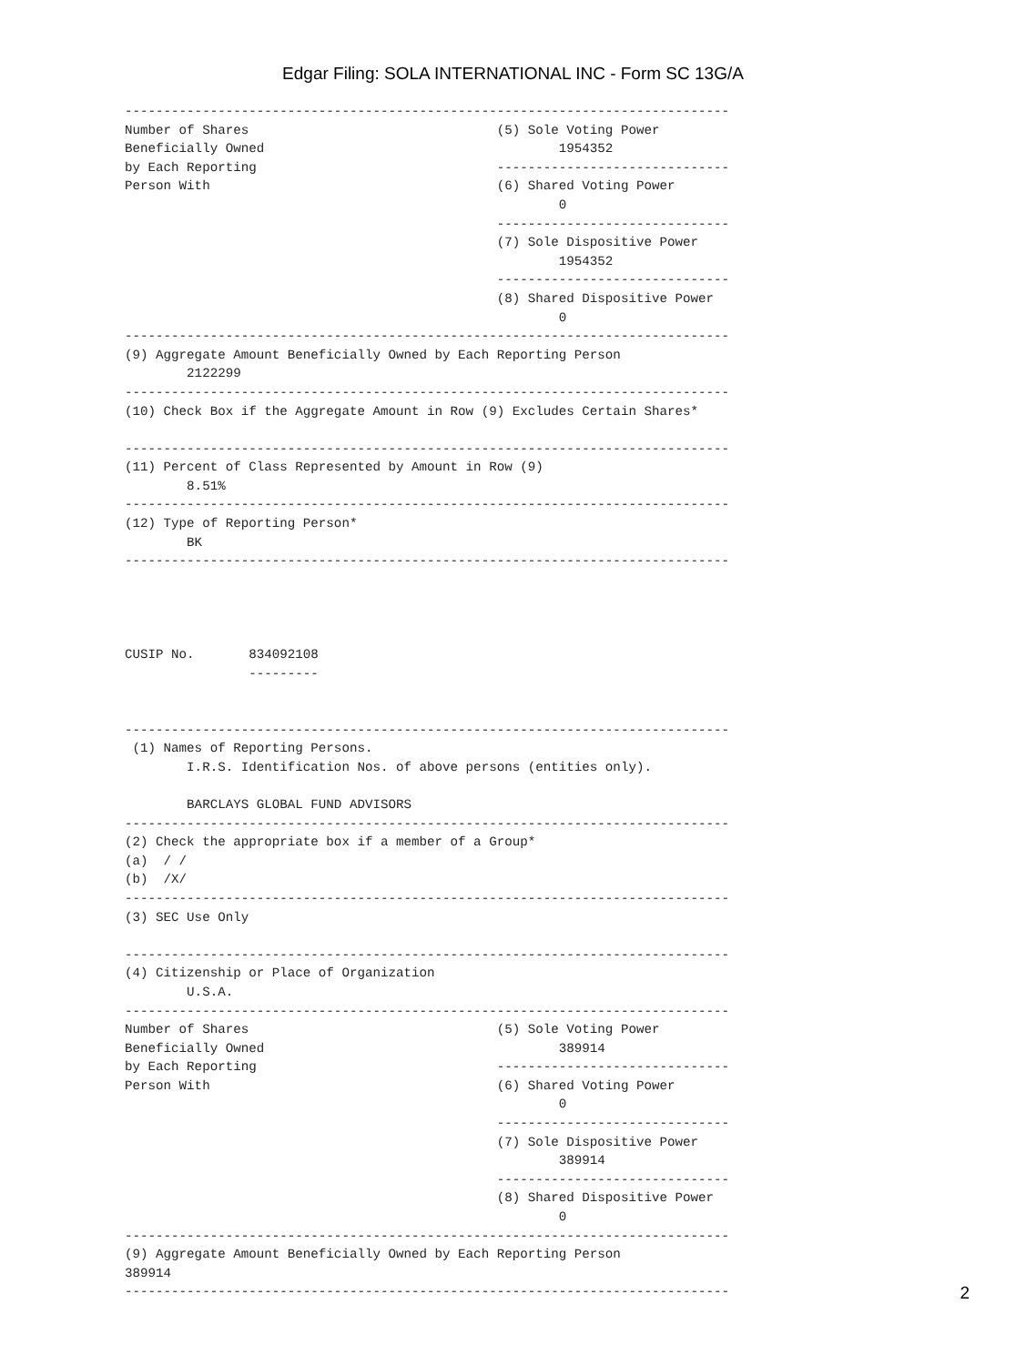Edgar Filing: SOLA INTERNATIONAL INC - Form SC 13G/A
------------------------------------------------------------------------------
Number of Shares                                (5) Sole Voting Power
Beneficially Owned                                      1954352
by Each Reporting                               ------------------------------
Person With                                     (6) Shared Voting Power
                                                        0
                                                ------------------------------
                                                (7) Sole Dispositive Power
                                                        1954352
                                                ------------------------------
                                                (8) Shared Dispositive Power
                                                        0
------------------------------------------------------------------------------
(9) Aggregate Amount Beneficially Owned by Each Reporting Person
        2122299
------------------------------------------------------------------------------
(10) Check Box if the Aggregate Amount in Row (9) Excludes Certain Shares*

------------------------------------------------------------------------------
(11) Percent of Class Represented by Amount in Row (9)
        8.51%
------------------------------------------------------------------------------
(12) Type of Reporting Person*
        BK
------------------------------------------------------------------------------




CUSIP No.       834092108
                ---------


------------------------------------------------------------------------------
 (1) Names of Reporting Persons.
        I.R.S. Identification Nos. of above persons (entities only).

        BARCLAYS GLOBAL FUND ADVISORS
------------------------------------------------------------------------------
(2) Check the appropriate box if a member of a Group*
(a)  / /
(b)  /X/
------------------------------------------------------------------------------
(3) SEC Use Only

------------------------------------------------------------------------------
(4) Citizenship or Place of Organization
        U.S.A.
------------------------------------------------------------------------------
Number of Shares                                (5) Sole Voting Power
Beneficially Owned                                      389914
by Each Reporting                               ------------------------------
Person With                                     (6) Shared Voting Power
                                                        0
                                                ------------------------------
                                                (7) Sole Dispositive Power
                                                        389914
                                                ------------------------------
                                                (8) Shared Dispositive Power
                                                        0
------------------------------------------------------------------------------
(9) Aggregate Amount Beneficially Owned by Each Reporting Person
389914
------------------------------------------------------------------------------
2